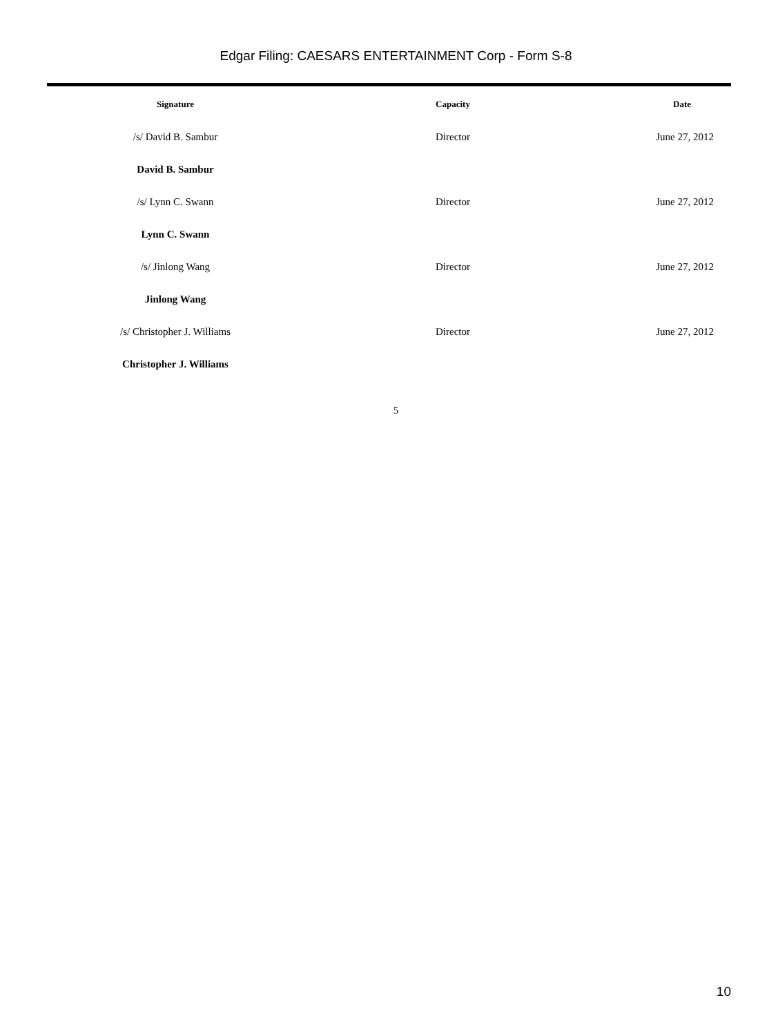Edgar Filing: CAESARS ENTERTAINMENT Corp - Form S-8
| Signature | Capacity | Date |
| --- | --- | --- |
| /s/ David B. Sambur | Director | June 27, 2012 |
| David B. Sambur | | |
| /s/ Lynn C. Swann | Director | June 27, 2012 |
| Lynn C. Swann | | |
| /s/ Jinlong Wang | Director | June 27, 2012 |
| Jinlong Wang | | |
| /s/ Christopher J. Williams | Director | June 27, 2012 |
| Christopher J. Williams | | |
5
10